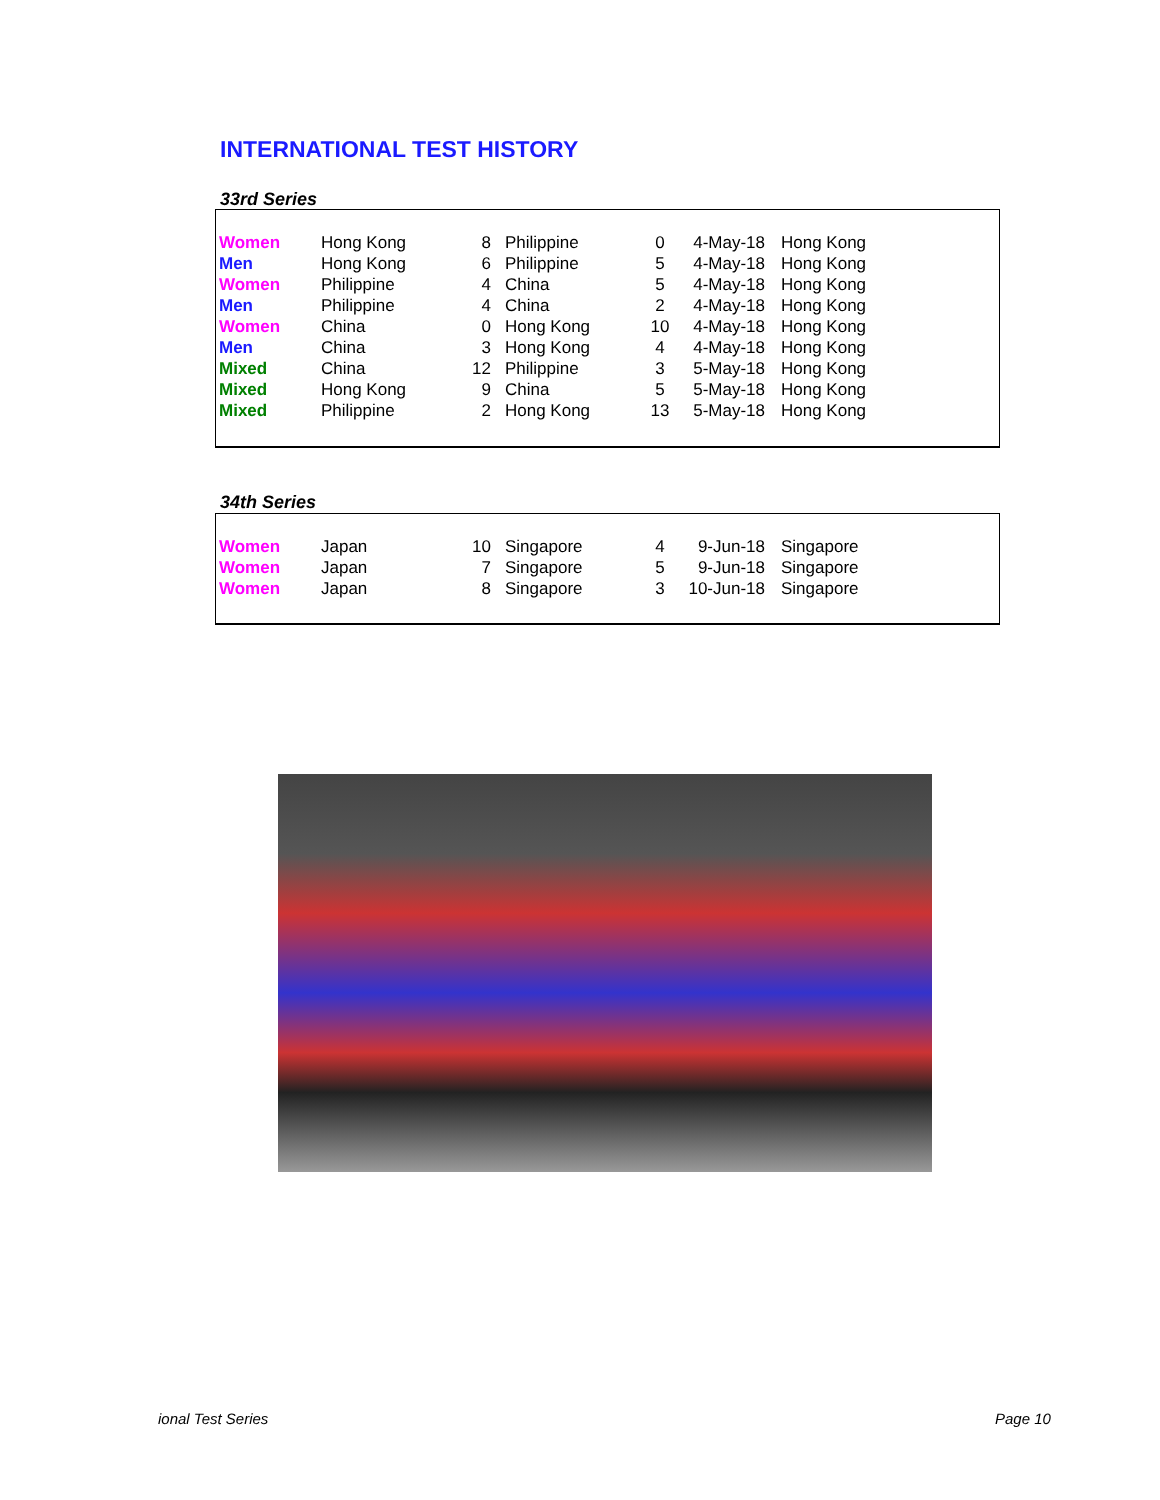INTERNATIONAL TEST HISTORY
33rd Series
| Women | Hong Kong | 8 | Philippine | 0 | 4-May-18 | Hong Kong |
| Men | Hong Kong | 6 | Philippine | 5 | 4-May-18 | Hong Kong |
| Women | Philippine | 4 | China | 5 | 4-May-18 | Hong Kong |
| Men | Philippine | 4 | China | 2 | 4-May-18 | Hong Kong |
| Women | China | 0 | Hong Kong | 10 | 4-May-18 | Hong Kong |
| Men | China | 3 | Hong Kong | 4 | 4-May-18 | Hong Kong |
| Mixed | China | 12 | Philippine | 3 | 5-May-18 | Hong Kong |
| Mixed | Hong Kong | 9 | China | 5 | 5-May-18 | Hong Kong |
| Mixed | Philippine | 2 | Hong Kong | 13 | 5-May-18 | Hong Kong |
34th Series
| Women | Japan | 10 | Singapore | 4 | 9-Jun-18 | Singapore |
| Women | Japan | 7 | Singapore | 5 | 9-Jun-18 | Singapore |
| Women | Japan | 8 | Singapore | 3 | 10-Jun-18 | Singapore |
ional Test Series Page 10